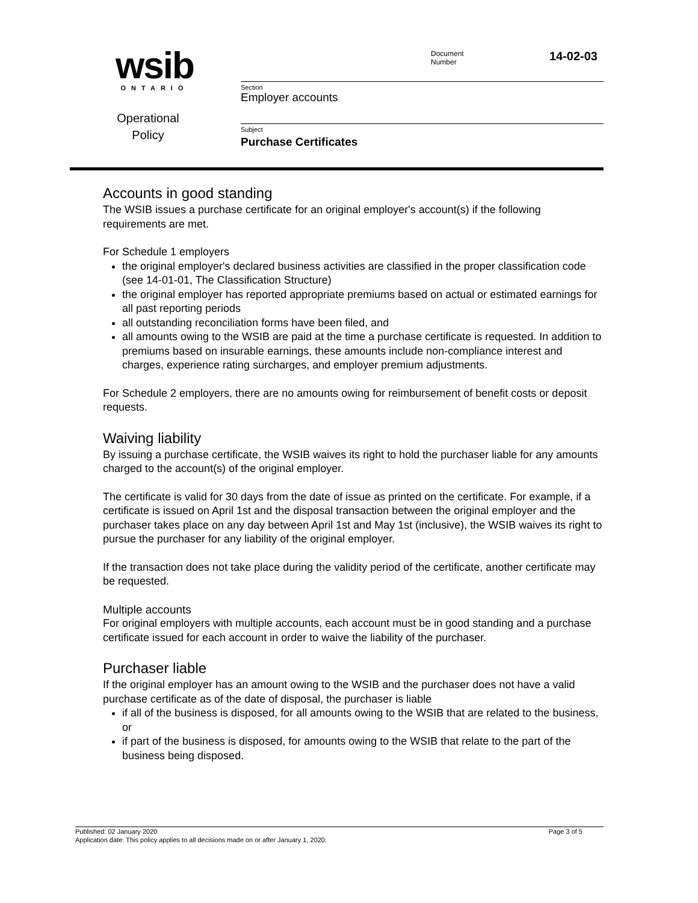wsib
ONTARIO
Operational
Policy
Document
Number
14-02-03
Section
Employer accounts
Subject
Purchase Certificates
Accounts in good standing
The WSIB issues a purchase certificate for an original employer's account(s) if the following requirements are met.
For Schedule 1 employers
the original employer's declared business activities are classified in the proper classification code (see 14-01-01, The Classification Structure)
the original employer has reported appropriate premiums based on actual or estimated earnings for all past reporting periods
all outstanding reconciliation forms have been filed, and
all amounts owing to the WSIB are paid at the time a purchase certificate is requested. In addition to premiums based on insurable earnings, these amounts include non-compliance interest and charges, experience rating surcharges, and employer premium adjustments.
For Schedule 2 employers, there are no amounts owing for reimbursement of benefit costs or deposit requests.
Waiving liability
By issuing a purchase certificate, the WSIB waives its right to hold the purchaser liable for any amounts charged to the account(s) of the original employer.
The certificate is valid for 30 days from the date of issue as printed on the certificate. For example, if a certificate is issued on April 1st and the disposal transaction between the original employer and the purchaser takes place on any day between April 1st and May 1st (inclusive), the WSIB waives its right to pursue the purchaser for any liability of the original employer.
If the transaction does not take place during the validity period of the certificate, another certificate may be requested.
Multiple accounts
For original employers with multiple accounts, each account must be in good standing and a purchase certificate issued for each account in order to waive the liability of the purchaser.
Purchaser liable
If the original employer has an amount owing to the WSIB and the purchaser does not have a valid purchase certificate as of the date of disposal, the purchaser is liable
if all of the business is disposed, for all amounts owing to the WSIB that are related to the business, or
if part of the business is disposed, for amounts owing to the WSIB that relate to the part of the business being disposed.
Published: 02 January 2020 Page 3 of 5
Application date: This policy applies to all decisions made on or after January 1, 2020.